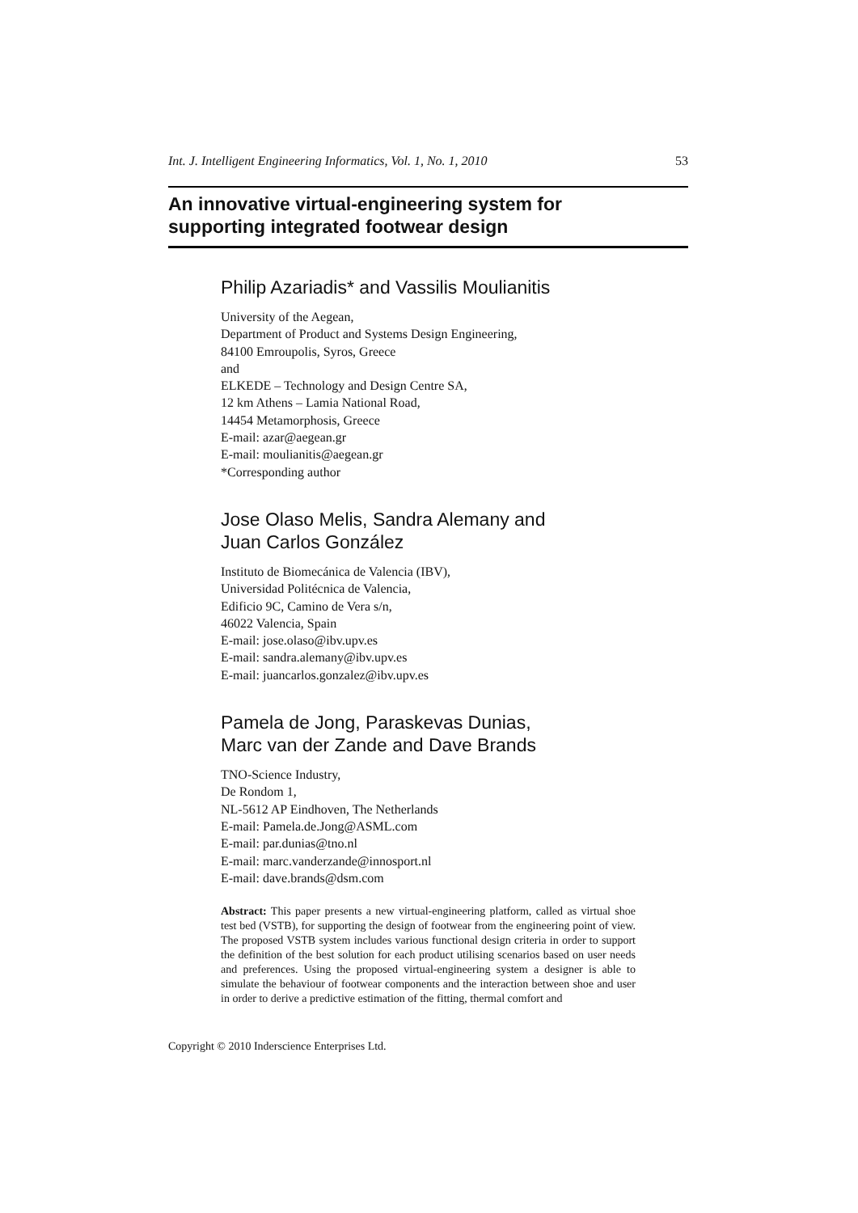Int. J. Intelligent Engineering Informatics, Vol. 1, No. 1, 2010 53
An innovative virtual-engineering system for
supporting integrated footwear design
Philip Azariadis* and Vassilis Moulianitis
University of the Aegean,
Department of Product and Systems Design Engineering,
84100 Emroupolis, Syros, Greece
and
ELKEDE – Technology and Design Centre SA,
12 km Athens – Lamia National Road,
14454 Metamorphosis, Greece
E-mail: azar@aegean.gr
E-mail: moulianitis@aegean.gr
*Corresponding author
Jose Olaso Melis, Sandra Alemany and
Juan Carlos González
Instituto de Biomecánica de Valencia (IBV),
Universidad Politécnica de Valencia,
Edificio 9C, Camino de Vera s/n,
46022 Valencia, Spain
E-mail: jose.olaso@ibv.upv.es
E-mail: sandra.alemany@ibv.upv.es
E-mail: juancarlos.gonzalez@ibv.upv.es
Pamela de Jong, Paraskevas Dunias,
Marc van der Zande and Dave Brands
TNO-Science Industry,
De Rondom 1,
NL-5612 AP Eindhoven, The Netherlands
E-mail: Pamela.de.Jong@ASML.com
E-mail: par.dunias@tno.nl
E-mail: marc.vanderzande@innosport.nl
E-mail: dave.brands@dsm.com
Abstract: This paper presents a new virtual-engineering platform, called as virtual shoe test bed (VSTB), for supporting the design of footwear from the engineering point of view. The proposed VSTB system includes various functional design criteria in order to support the definition of the best solution for each product utilising scenarios based on user needs and preferences. Using the proposed virtual-engineering system a designer is able to simulate the behaviour of footwear components and the interaction between shoe and user in order to derive a predictive estimation of the fitting, thermal comfort and
Copyright © 2010 Inderscience Enterprises Ltd.